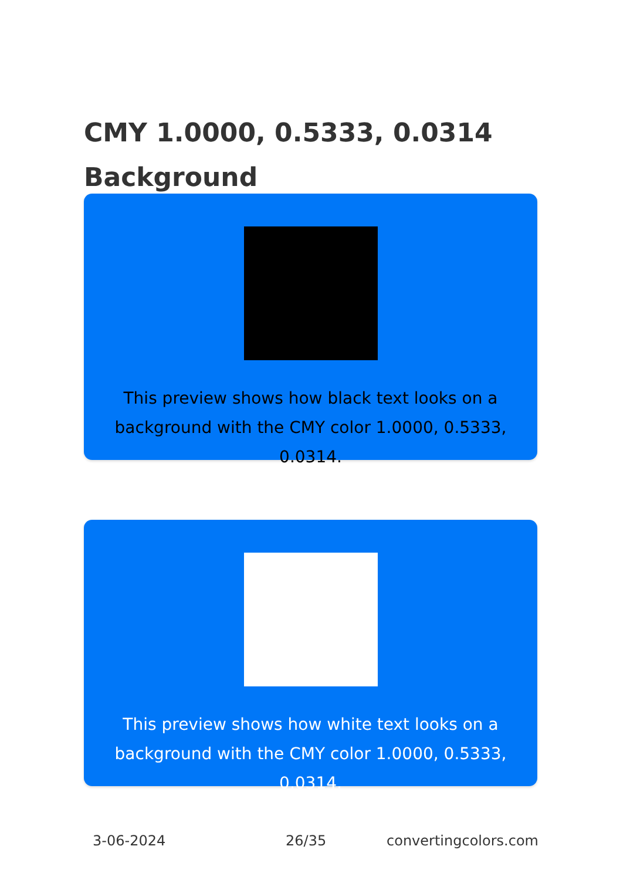CMY 1.0000, 0.5333, 0.0314
Background
This preview shows how black text looks on a background with the CMY color 1.0000, 0.5333, 0.0314.
This preview shows how white text looks on a background with the CMY color 1.0000, 0.5333, 0.0314.
3-06-2024 26/35 convertingcolors.com